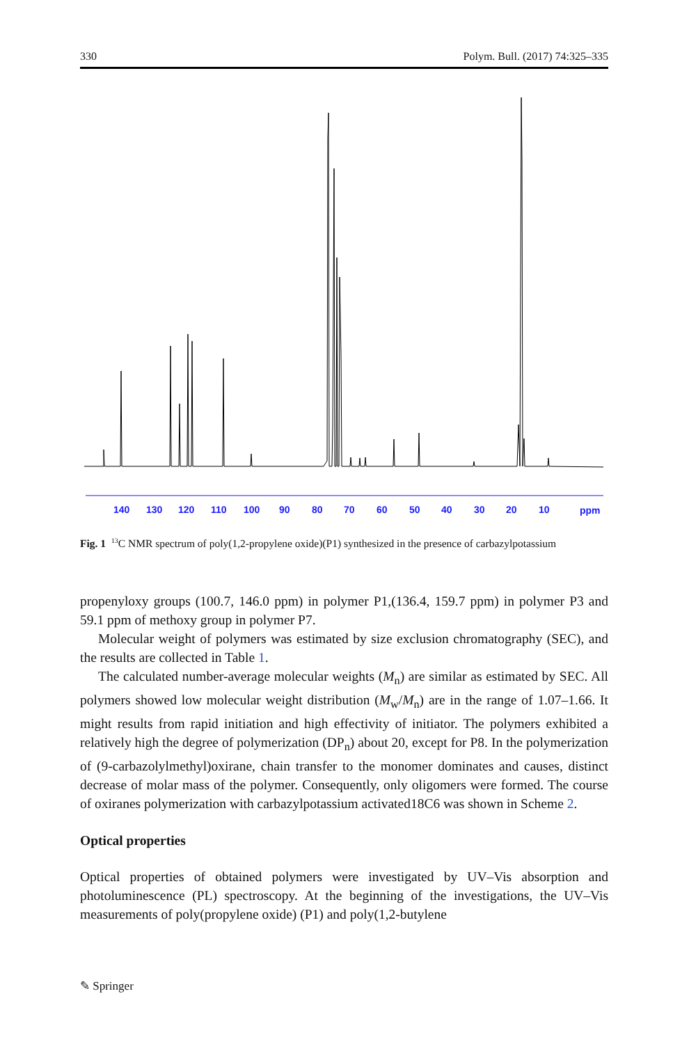330 Polym. Bull. (2017) 74:325–335
140
130
120
110
100
90
80
70
60
50
40
30
20
10
ppm
Fig. 1 <sup>13</sup>C NMR spectrum of poly(1,2-propylene oxide)(P1) synthesized in the presence of carbazylpotassium
propenyloxy groups (100.7, 146.0 ppm) in polymer P1,(136.4, 159.7 ppm) in polymer P3 and 59.1 ppm of methoxy group in polymer P7.
Molecular weight of polymers was estimated by size exclusion chromatography (SEC), and the results are collected in Table 1.
The calculated number-average molecular weights (M<sub>n</sub>) are similar as estimated by SEC. All polymers showed low molecular weight distribution (M<sub>w</sub>/M<sub>n</sub>) are in the range of 1.07–1.66. It might results from rapid initiation and high effectivity of initiator. The polymers exhibited a relatively high the degree of polymerization (DP<sub>n</sub>) about 20, except for P8. In the polymerization of (9-carbazolylmethyl)oxirane, chain transfer to the monomer dominates and causes, distinct decrease of molar mass of the polymer. Consequently, only oligomers were formed. The course of oxiranes polymerization with carbazylpotassium activated18C6 was shown in Scheme 2.
Optical properties
Optical properties of obtained polymers were investigated by UV–Vis absorption and photoluminescence (PL) spectroscopy. At the beginning of the investigations, the UV–Vis measurements of poly(propylene oxide) (P1) and poly(1,2-butylene
✎ Springer